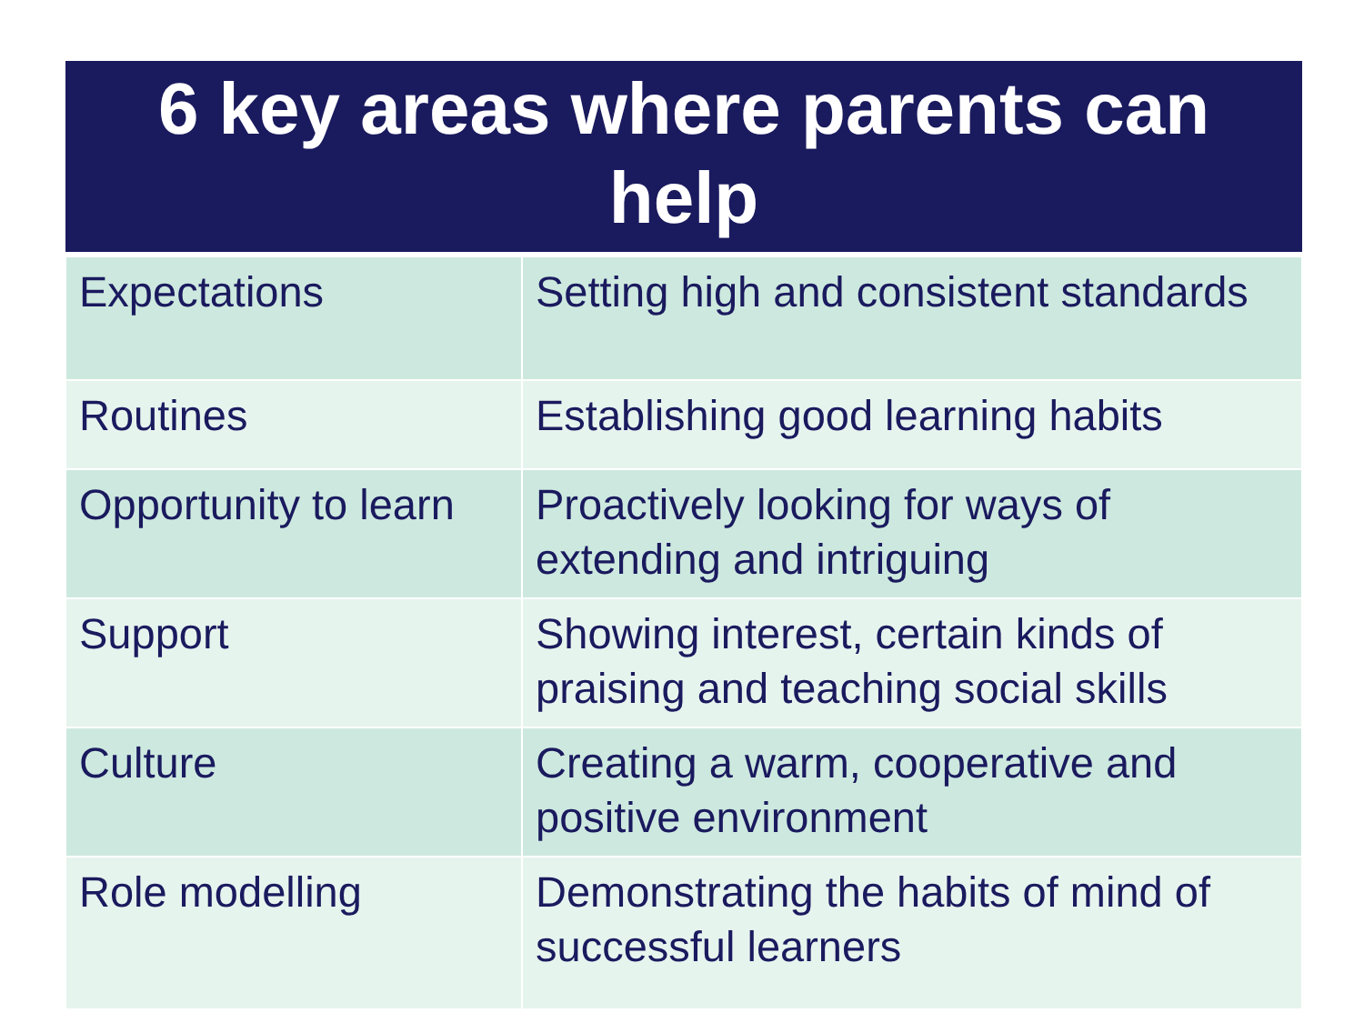| 6 key areas where parents can help | |
| --- | --- |
| Expectations | Setting high and consistent standards |
| Routines | Establishing good learning habits |
| Opportunity to learn | Proactively looking for ways of extending and intriguing |
| Support | Showing interest, certain kinds of praising and teaching social skills |
| Culture | Creating a warm, cooperative and positive environment |
| Role modelling | Demonstrating the habits of mind of successful learners |